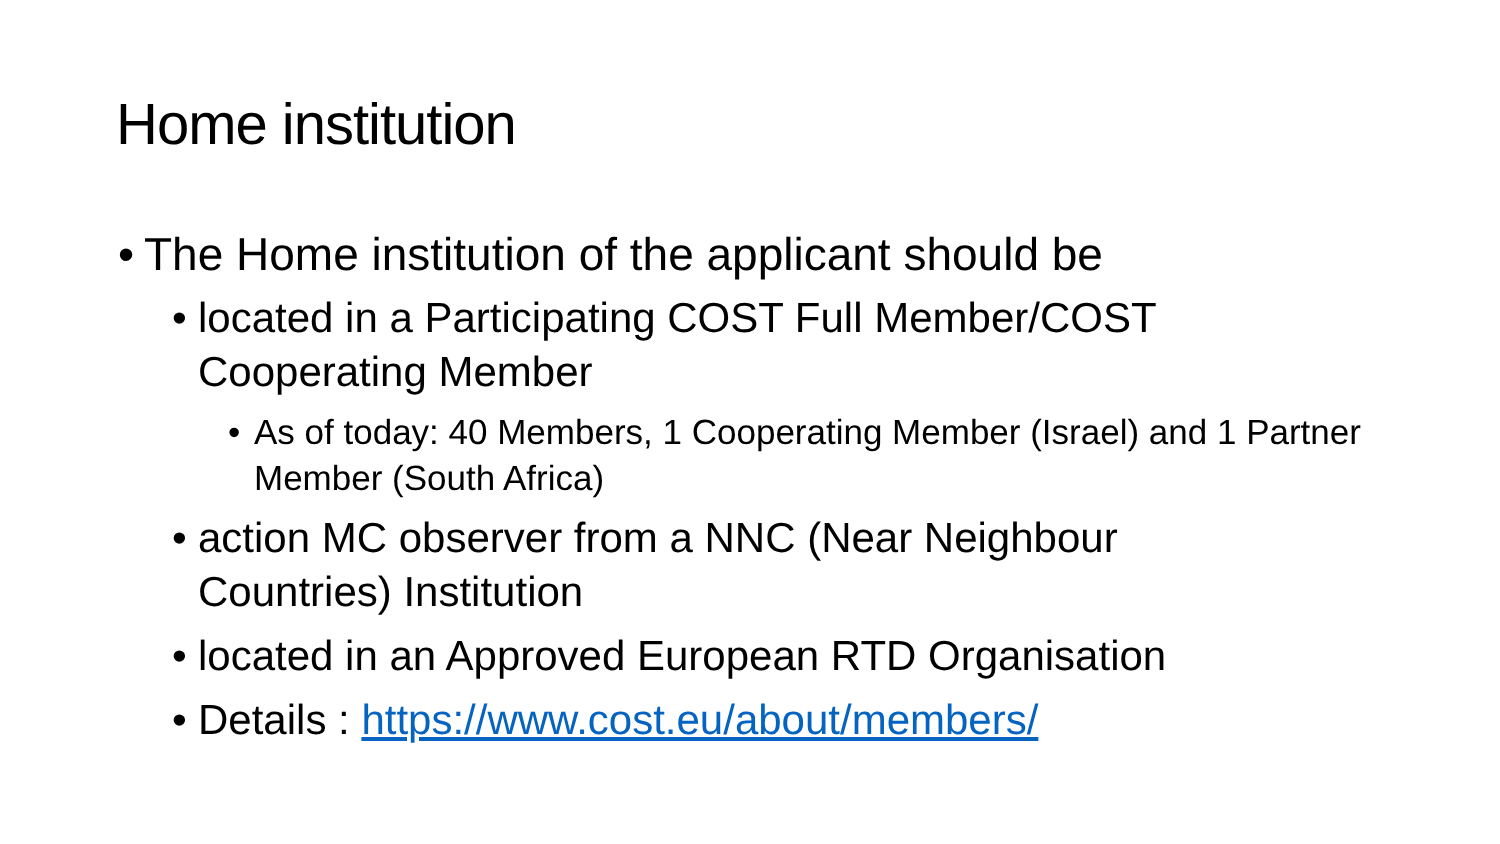Home institution
• The Home institution of the applicant should be
• located in a Participating COST Full Member/COST Cooperating Member
• As of today: 40 Members, 1 Cooperating Member (Israel) and 1 Partner Member (South Africa)
• action MC observer from a NNC (Near Neighbour Countries) Institution
• located in an Approved European RTD Organisation
• Details : https://www.cost.eu/about/members/